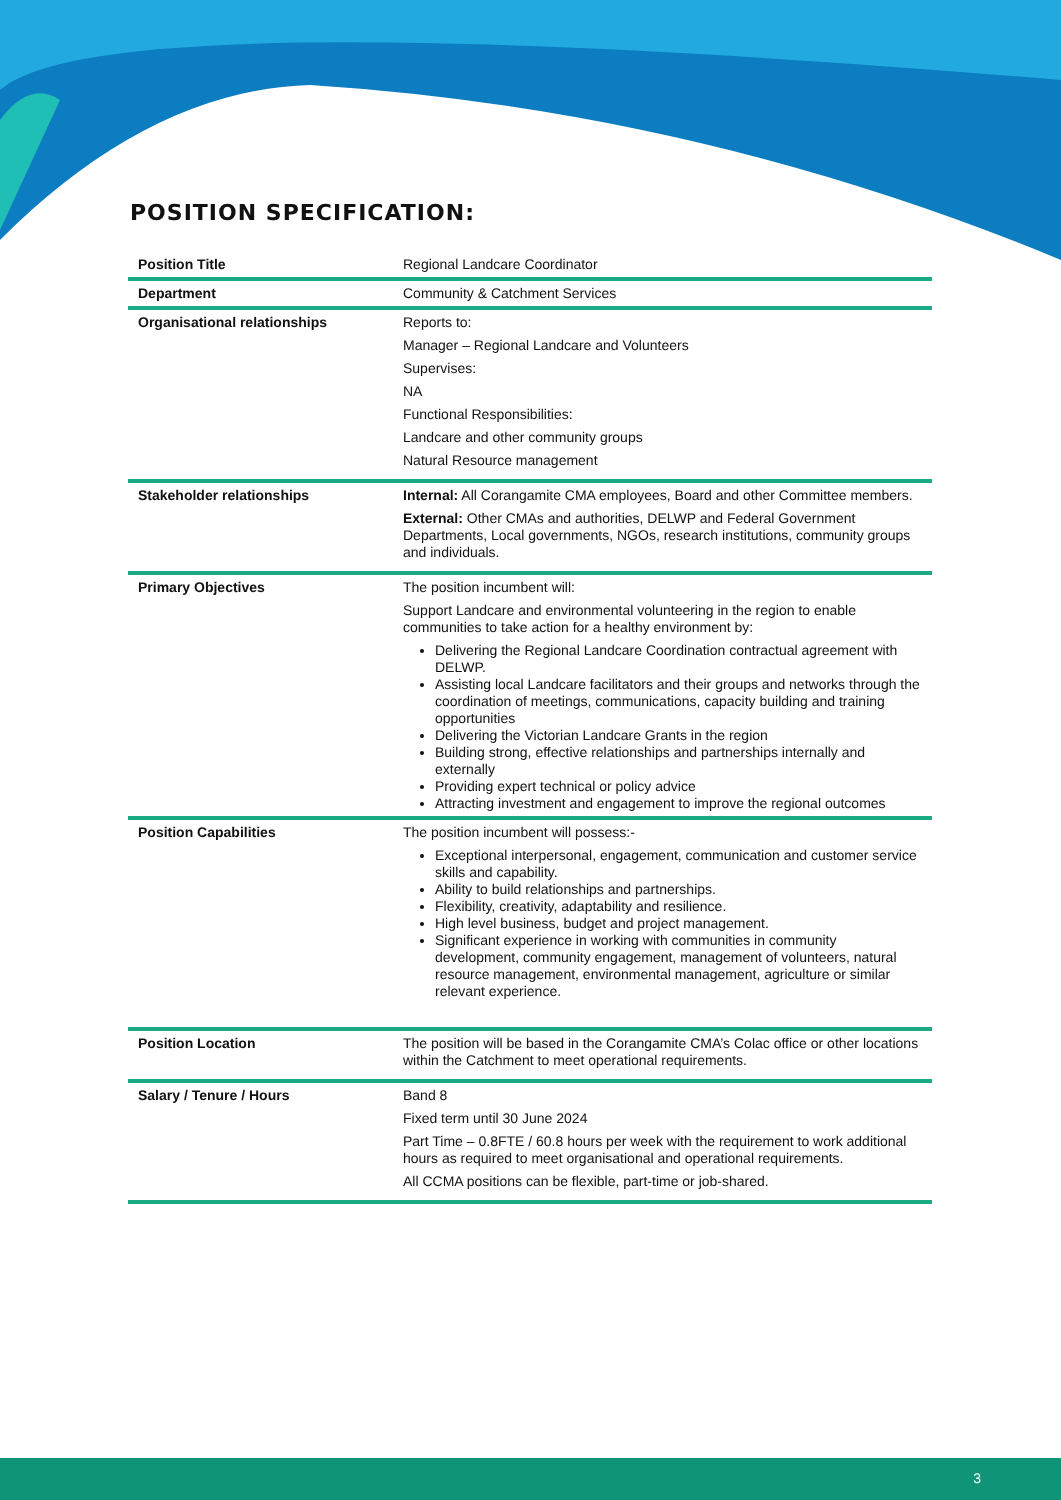POSITION SPECIFICATION:
| Position Title | Regional Landcare Coordinator |
| Department | Community & Catchment Services |
| Organisational relationships | Reports to: Manager – Regional Landcare and Volunteers Supervises: NA Functional Responsibilities: Landcare and other community groups Natural Resource management |
| Stakeholder relationships | Internal: All Corangamite CMA employees, Board and other Committee members. External: Other CMAs and authorities, DELWP and Federal Government Departments, Local governments, NGOs, research institutions, community groups and individuals. |
| Primary Objectives | The position incumbent will: Support Landcare and environmental volunteering in the region to enable communities to take action for a healthy environment by: Delivering the Regional Landcare Coordination contractual agreement with DELWP. Assisting local Landcare facilitators and their groups and networks through the coordination of meetings, communications, capacity building and training opportunities Delivering the Victorian Landcare Grants in the region Building strong, effective relationships and partnerships internally and externally Providing expert technical or policy advice Attracting investment and engagement to improve the regional outcomes |
| Position Capabilities | The position incumbent will possess:- Exceptional interpersonal, engagement, communication and customer service skills and capability. Ability to build relationships and partnerships. Flexibility, creativity, adaptability and resilience. High level business, budget and project management. Significant experience in working with communities in community development, community engagement, management of volunteers, natural resource management, environmental management, agriculture or similar relevant experience. |
| Position Location | The position will be based in the Corangamite CMA’s Colac office or other locations within the Catchment to meet operational requirements. |
| Salary / Tenure / Hours | Band 8 Fixed term until 30 June 2024 Part Time – 0.8FTE / 60.8 hours per week with the requirement to work additional hours as required to meet organisational and operational requirements. All CCMA positions can be flexible, part-time or job-shared. |
3